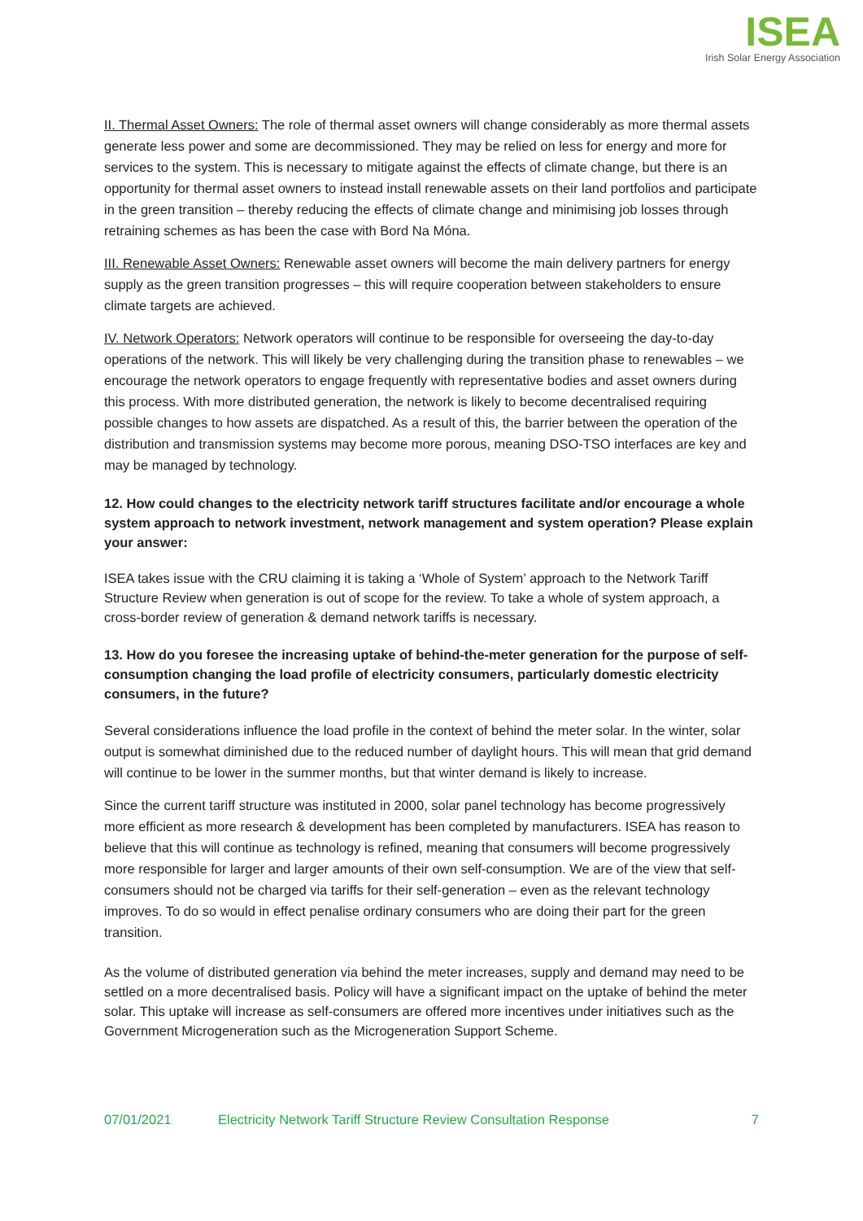ISEA
Irish Solar Energy Association
II. Thermal Asset Owners: The role of thermal asset owners will change considerably as more thermal assets generate less power and some are decommissioned. They may be relied on less for energy and more for services to the system. This is necessary to mitigate against the effects of climate change, but there is an opportunity for thermal asset owners to instead install renewable assets on their land portfolios and participate in the green transition – thereby reducing the effects of climate change and minimising job losses through retraining schemes as has been the case with Bord Na Móna.
III. Renewable Asset Owners: Renewable asset owners will become the main delivery partners for energy supply as the green transition progresses – this will require cooperation between stakeholders to ensure climate targets are achieved.
IV. Network Operators: Network operators will continue to be responsible for overseeing the day-to-day operations of the network. This will likely be very challenging during the transition phase to renewables – we encourage the network operators to engage frequently with representative bodies and asset owners during this process. With more distributed generation, the network is likely to become decentralised requiring possible changes to how assets are dispatched. As a result of this, the barrier between the operation of the distribution and transmission systems may become more porous, meaning DSO-TSO interfaces are key and may be managed by technology.
12. How could changes to the electricity network tariff structures facilitate and/or encourage a whole system approach to network investment, network management and system operation? Please explain your answer:
ISEA takes issue with the CRU claiming it is taking a ‘Whole of System’ approach to the Network Tariff Structure Review when generation is out of scope for the review. To take a whole of system approach, a cross-border review of generation & demand network tariffs is necessary.
13. How do you foresee the increasing uptake of behind-the-meter generation for the purpose of self-consumption changing the load profile of electricity consumers, particularly domestic electricity consumers, in the future?
Several considerations influence the load profile in the context of behind the meter solar. In the winter, solar output is somewhat diminished due to the reduced number of daylight hours. This will mean that grid demand will continue to be lower in the summer months, but that winter demand is likely to increase.
Since the current tariff structure was instituted in 2000, solar panel technology has become progressively more efficient as more research & development has been completed by manufacturers. ISEA has reason to believe that this will continue as technology is refined, meaning that consumers will become progressively more responsible for larger and larger amounts of their own self-consumption. We are of the view that self-consumers should not be charged via tariffs for their self-generation – even as the relevant technology improves. To do so would in effect penalise ordinary consumers who are doing their part for the green transition.
As the volume of distributed generation via behind the meter increases, supply and demand may need to be settled on a more decentralised basis. Policy will have a significant impact on the uptake of behind the meter solar. This uptake will increase as self-consumers are offered more incentives under initiatives such as the Government Microgeneration such as the Microgeneration Support Scheme.
07/01/2021 Electricity Network Tariff Structure Review Consultation Response 7